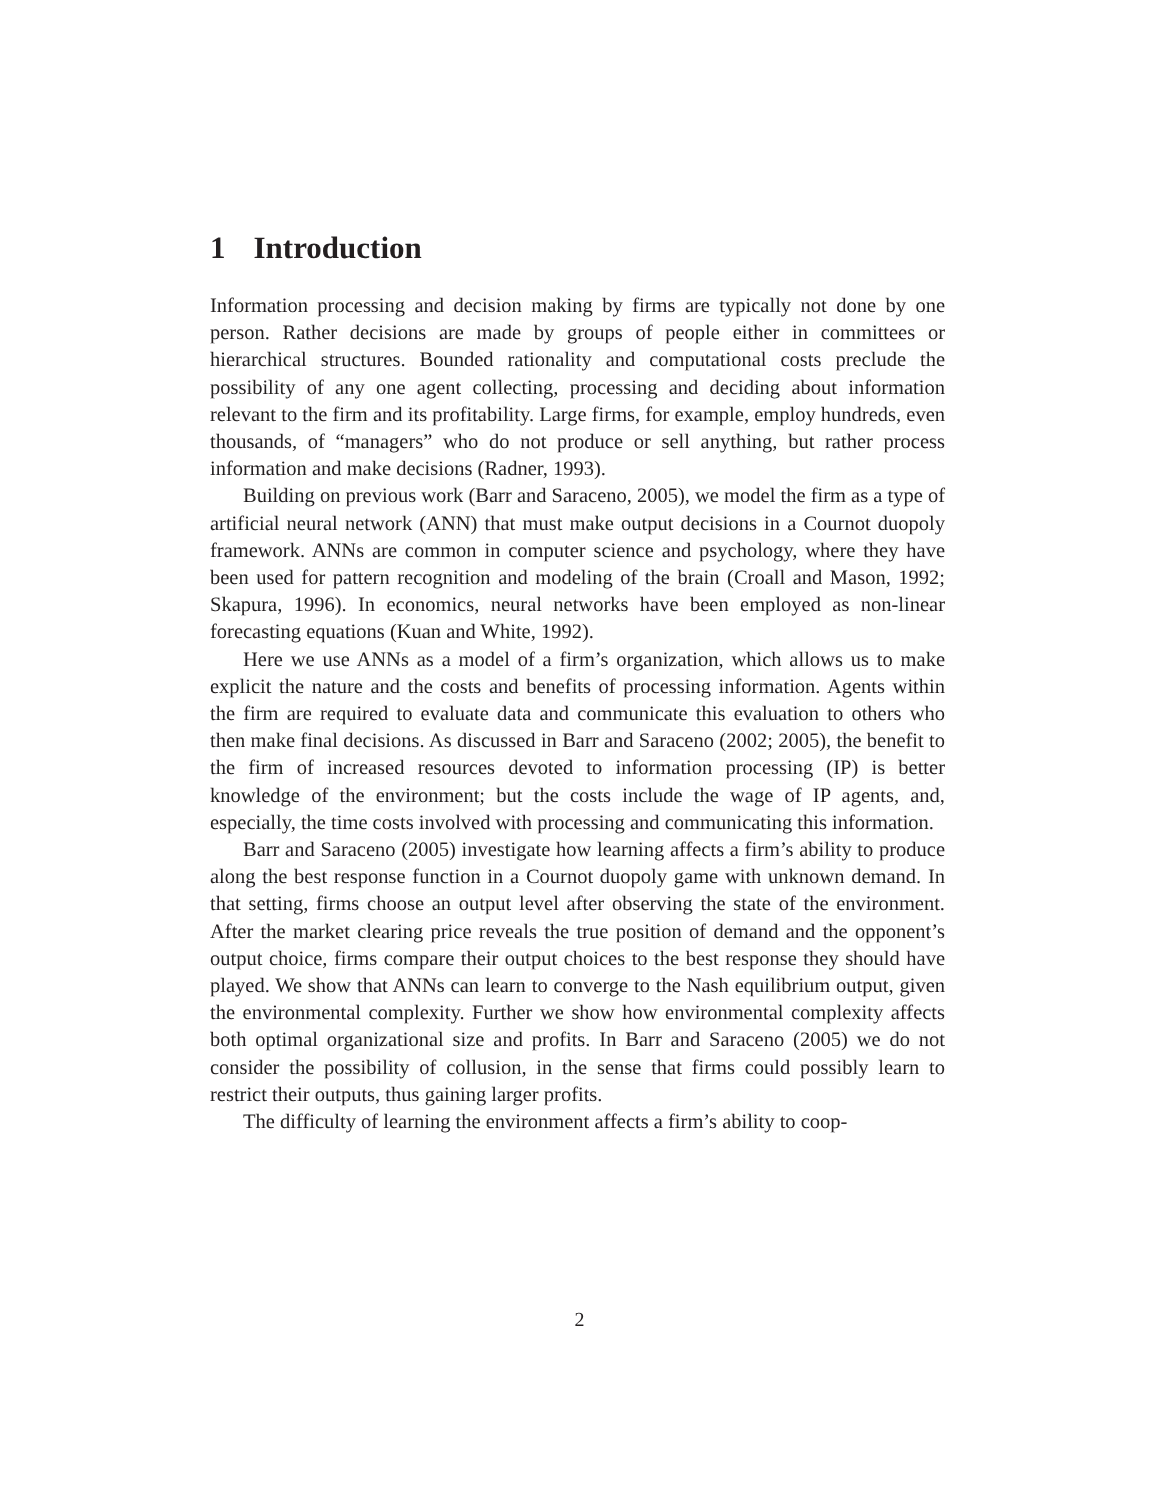1 Introduction
Information processing and decision making by firms are typically not done by one person. Rather decisions are made by groups of people either in committees or hierarchical structures. Bounded rationality and computational costs preclude the possibility of any one agent collecting, processing and deciding about information relevant to the firm and its profitability. Large firms, for example, employ hundreds, even thousands, of “managers” who do not produce or sell anything, but rather process information and make decisions (Radner, 1993).
Building on previous work (Barr and Saraceno, 2005), we model the firm as a type of artificial neural network (ANN) that must make output decisions in a Cournot duopoly framework. ANNs are common in computer science and psychology, where they have been used for pattern recognition and modeling of the brain (Croall and Mason, 1992; Skapura, 1996). In economics, neural networks have been employed as non-linear forecasting equations (Kuan and White, 1992).
Here we use ANNs as a model of a firm’s organization, which allows us to make explicit the nature and the costs and benefits of processing information. Agents within the firm are required to evaluate data and communicate this evaluation to others who then make final decisions. As discussed in Barr and Saraceno (2002; 2005), the benefit to the firm of increased resources devoted to information processing (IP) is better knowledge of the environment; but the costs include the wage of IP agents, and, especially, the time costs involved with processing and communicating this information.
Barr and Saraceno (2005) investigate how learning affects a firm’s ability to produce along the best response function in a Cournot duopoly game with unknown demand. In that setting, firms choose an output level after observing the state of the environment. After the market clearing price reveals the true position of demand and the opponent’s output choice, firms compare their output choices to the best response they should have played. We show that ANNs can learn to converge to the Nash equilibrium output, given the environmental complexity. Further we show how environmental complexity affects both optimal organizational size and profits. In Barr and Saraceno (2005) we do not consider the possibility of collusion, in the sense that firms could possibly learn to restrict their outputs, thus gaining larger profits.
The difficulty of learning the environment affects a firm’s ability to coop-
2